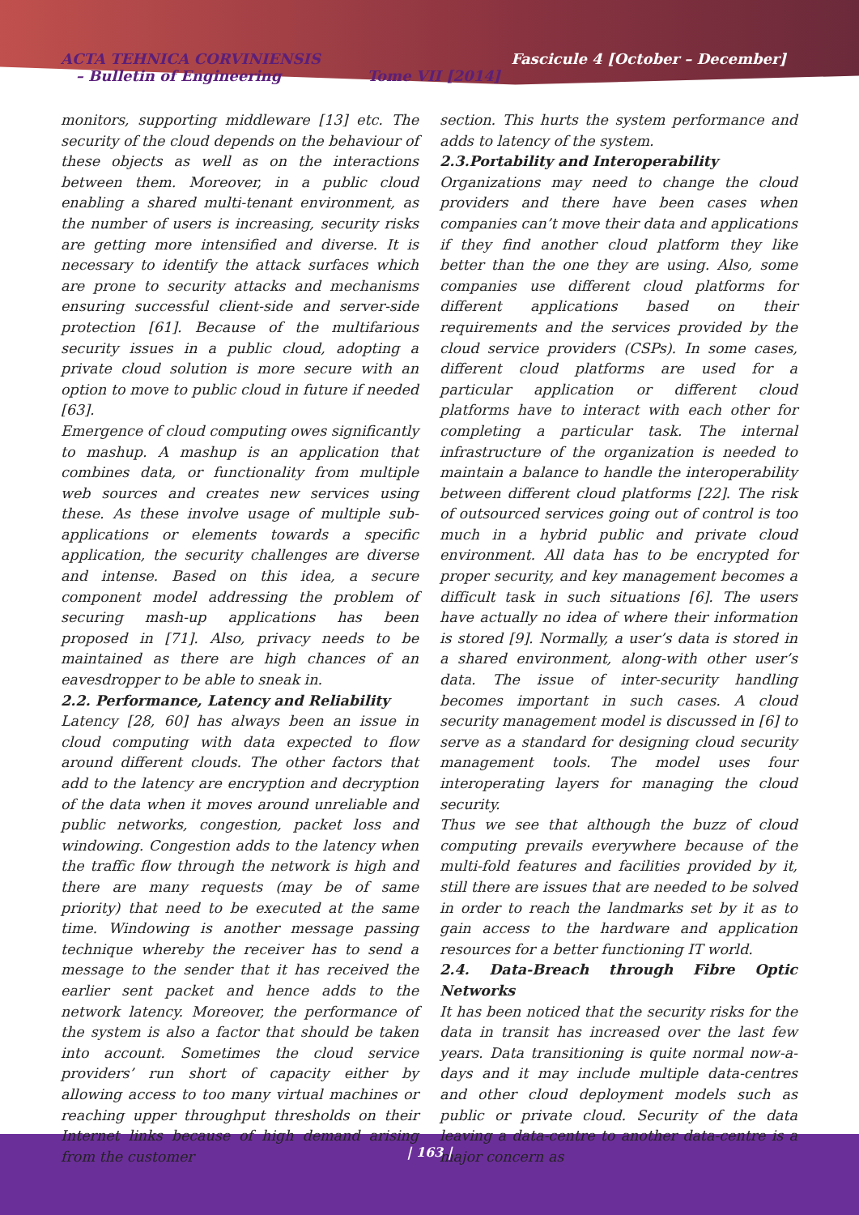ACTA TEHNICA CORVINIENSIS
– Bulletin of Engineering Tome VII [2014]
Fascicule 4 [October – December]
monitors, supporting middleware [13] etc. The security of the cloud depends on the behaviour of these objects as well as on the interactions between them. Moreover, in a public cloud enabling a shared multi-tenant environment, as the number of users is increasing, security risks are getting more intensified and diverse. It is necessary to identify the attack surfaces which are prone to security attacks and mechanisms ensuring successful client-side and server-side protection [61]. Because of the multifarious security issues in a public cloud, adopting a private cloud solution is more secure with an option to move to public cloud in future if needed [63].
Emergence of cloud computing owes significantly to mashup. A mashup is an application that combines data, or functionality from multiple web sources and creates new services using these. As these involve usage of multiple sub-applications or elements towards a specific application, the security challenges are diverse and intense. Based on this idea, a secure component model addressing the problem of securing mash-up applications has been proposed in [71]. Also, privacy needs to be maintained as there are high chances of an eavesdropper to be able to sneak in.
2.2. Performance, Latency and Reliability
Latency [28, 60] has always been an issue in cloud computing with data expected to flow around different clouds. The other factors that add to the latency are encryption and decryption of the data when it moves around unreliable and public networks, congestion, packet loss and windowing. Congestion adds to the latency when the traffic flow through the network is high and there are many requests (may be of same priority) that need to be executed at the same time. Windowing is another message passing technique whereby the receiver has to send a message to the sender that it has received the earlier sent packet and hence adds to the network latency. Moreover, the performance of the system is also a factor that should be taken into account. Sometimes the cloud service providers’ run short of capacity either by allowing access to too many virtual machines or reaching upper throughput thresholds on their Internet links because of high demand arising from the customer
section. This hurts the system performance and adds to latency of the system.
2.3.Portability and Interoperability
Organizations may need to change the cloud providers and there have been cases when companies can’t move their data and applications if they find another cloud platform they like better than the one they are using. Also, some companies use different cloud platforms for different applications based on their requirements and the services provided by the cloud service providers (CSPs). In some cases, different cloud platforms are used for a particular application or different cloud platforms have to interact with each other for completing a particular task. The internal infrastructure of the organization is needed to maintain a balance to handle the interoperability between different cloud platforms [22]. The risk of outsourced services going out of control is too much in a hybrid public and private cloud environment. All data has to be encrypted for proper security, and key management becomes a difficult task in such situations [6]. The users have actually no idea of where their information is stored [9]. Normally, a user’s data is stored in a shared environment, along-with other user’s data. The issue of inter-security handling becomes important in such cases. A cloud security management model is discussed in [6] to serve as a standard for designing cloud security management tools. The model uses four interoperating layers for managing the cloud security.
Thus we see that although the buzz of cloud computing prevails everywhere because of the multi-fold features and facilities provided by it, still there are issues that are needed to be solved in order to reach the landmarks set by it as to gain access to the hardware and application resources for a better functioning IT world.
2.4. Data-Breach through Fibre Optic Networks
It has been noticed that the security risks for the data in transit has increased over the last few years. Data transitioning is quite normal now-a-days and it may include multiple data-centres and other cloud deployment models such as public or private cloud. Security of the data leaving a data-centre to another data-centre is a major concern as
| 163 |